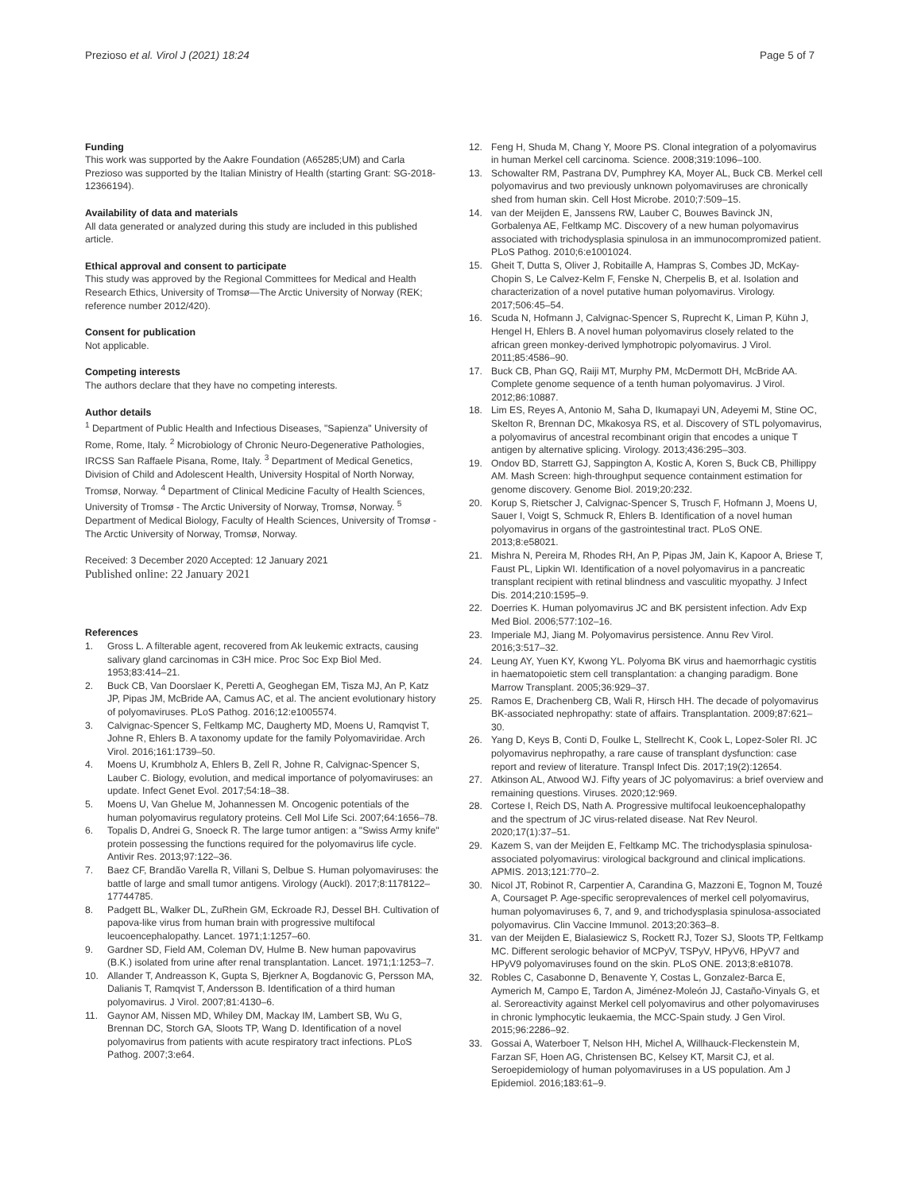Prezioso et al. Virol J (2021) 18:24
Page 5 of 7
Funding
This work was supported by the Aakre Foundation (A65285;UM) and Carla Prezioso was supported by the Italian Ministry of Health (starting Grant: SG-2018-12366194).
Availability of data and materials
All data generated or analyzed during this study are included in this published article.
Ethical approval and consent to participate
This study was approved by the Regional Committees for Medical and Health Research Ethics, University of Tromsø—The Arctic University of Norway (REK; reference number 2012/420).
Consent for publication
Not applicable.
Competing interests
The authors declare that they have no competing interests.
Author details
<sup>1</sup> Department of Public Health and Infectious Diseases, "Sapienza" University of Rome, Rome, Italy. <sup>2</sup> Microbiology of Chronic Neuro-Degenerative Pathologies, IRCSS San Raffaele Pisana, Rome, Italy. <sup>3</sup> Department of Medical Genetics, Division of Child and Adolescent Health, University Hospital of North Norway, Tromsø, Norway. <sup>4</sup> Department of Clinical Medicine Faculty of Health Sciences, University of Tromsø - The Arctic University of Norway, Tromsø, Norway. <sup>5</sup> Department of Medical Biology, Faculty of Health Sciences, University of Tromsø - The Arctic University of Norway, Tromsø, Norway.
Received: 3 December 2020 Accepted: 12 January 2021
Published online: 22 January 2021
References
1. Gross L. A filterable agent, recovered from Ak leukemic extracts, causing salivary gland carcinomas in C3H mice. Proc Soc Exp Biol Med. 1953;83:414–21.
2. Buck CB, Van Doorslaer K, Peretti A, Geoghegan EM, Tisza MJ, An P, Katz JP, Pipas JM, McBride AA, Camus AC, et al. The ancient evolutionary history of polyomaviruses. PLoS Pathog. 2016;12:e1005574.
3. Calvignac-Spencer S, Feltkamp MC, Daugherty MD, Moens U, Ramqvist T, Johne R, Ehlers B. A taxonomy update for the family Polyomaviridae. Arch Virol. 2016;161:1739–50.
4. Moens U, Krumbholz A, Ehlers B, Zell R, Johne R, Calvignac-Spencer S, Lauber C. Biology, evolution, and medical importance of polyomaviruses: an update. Infect Genet Evol. 2017;54:18–38.
5. Moens U, Van Ghelue M, Johannessen M. Oncogenic potentials of the human polyomavirus regulatory proteins. Cell Mol Life Sci. 2007;64:1656–78.
6. Topalis D, Andrei G, Snoeck R. The large tumor antigen: a "Swiss Army knife" protein possessing the functions required for the polyomavirus life cycle. Antivir Res. 2013;97:122–36.
7. Baez CF, Brandão Varella R, Villani S, Delbue S. Human polyomaviruses: the battle of large and small tumor antigens. Virology (Auckl). 2017;8:1178122–17744785.
8. Padgett BL, Walker DL, ZuRhein GM, Eckroade RJ, Dessel BH. Cultivation of papova-like virus from human brain with progressive multifocal leucoencephalopathy. Lancet. 1971;1:1257–60.
9. Gardner SD, Field AM, Coleman DV, Hulme B. New human papovavirus (B.K.) isolated from urine after renal transplantation. Lancet. 1971;1:1253–7.
10. Allander T, Andreasson K, Gupta S, Bjerkner A, Bogdanovic G, Persson MA, Dalianis T, Ramqvist T, Andersson B. Identification of a third human polyomavirus. J Virol. 2007;81:4130–6.
11. Gaynor AM, Nissen MD, Whiley DM, Mackay IM, Lambert SB, Wu G, Brennan DC, Storch GA, Sloots TP, Wang D. Identification of a novel polyomavirus from patients with acute respiratory tract infections. PLoS Pathog. 2007;3:e64.
12. Feng H, Shuda M, Chang Y, Moore PS. Clonal integration of a polyomavirus in human Merkel cell carcinoma. Science. 2008;319:1096–100.
13. Schowalter RM, Pastrana DV, Pumphrey KA, Moyer AL, Buck CB. Merkel cell polyomavirus and two previously unknown polyomaviruses are chronically shed from human skin. Cell Host Microbe. 2010;7:509–15.
14. van der Meijden E, Janssens RW, Lauber C, Bouwes Bavinck JN, Gorbalenya AE, Feltkamp MC. Discovery of a new human polyomavirus associated with trichodysplasia spinulosa in an immunocompromized patient. PLoS Pathog. 2010;6:e1001024.
15. Gheit T, Dutta S, Oliver J, Robitaille A, Hampras S, Combes JD, McKay-Chopin S, Le Calvez-Kelm F, Fenske N, Cherpelis B, et al. Isolation and characterization of a novel putative human polyomavirus. Virology. 2017;506:45–54.
16. Scuda N, Hofmann J, Calvignac-Spencer S, Ruprecht K, Liman P, Kühn J, Hengel H, Ehlers B. A novel human polyomavirus closely related to the african green monkey-derived lymphotropic polyomavirus. J Virol. 2011;85:4586–90.
17. Buck CB, Phan GQ, Raiji MT, Murphy PM, McDermott DH, McBride AA. Complete genome sequence of a tenth human polyomavirus. J Virol. 2012;86:10887.
18. Lim ES, Reyes A, Antonio M, Saha D, Ikumapayi UN, Adeyemi M, Stine OC, Skelton R, Brennan DC, Mkakosya RS, et al. Discovery of STL polyomavirus, a polyomavirus of ancestral recombinant origin that encodes a unique T antigen by alternative splicing. Virology. 2013;436:295–303.
19. Ondov BD, Starrett GJ, Sappington A, Kostic A, Koren S, Buck CB, Phillippy AM. Mash Screen: high-throughput sequence containment estimation for genome discovery. Genome Biol. 2019;20:232.
20. Korup S, Rietscher J, Calvignac-Spencer S, Trusch F, Hofmann J, Moens U, Sauer I, Voigt S, Schmuck R, Ehlers B. Identification of a novel human polyomavirus in organs of the gastrointestinal tract. PLoS ONE. 2013;8:e58021.
21. Mishra N, Pereira M, Rhodes RH, An P, Pipas JM, Jain K, Kapoor A, Briese T, Faust PL, Lipkin WI. Identification of a novel polyomavirus in a pancreatic transplant recipient with retinal blindness and vasculitic myopathy. J Infect Dis. 2014;210:1595–9.
22. Doerries K. Human polyomavirus JC and BK persistent infection. Adv Exp Med Biol. 2006;577:102–16.
23. Imperiale MJ, Jiang M. Polyomavirus persistence. Annu Rev Virol. 2016;3:517–32.
24. Leung AY, Yuen KY, Kwong YL. Polyoma BK virus and haemorrhagic cystitis in haematopoietic stem cell transplantation: a changing paradigm. Bone Marrow Transplant. 2005;36:929–37.
25. Ramos E, Drachenberg CB, Wali R, Hirsch HH. The decade of polyomavirus BK-associated nephropathy: state of affairs. Transplantation. 2009;87:621–30.
26. Yang D, Keys B, Conti D, Foulke L, Stellrecht K, Cook L, Lopez-Soler RI. JC polyomavirus nephropathy, a rare cause of transplant dysfunction: case report and review of literature. Transpl Infect Dis. 2017;19(2):12654.
27. Atkinson AL, Atwood WJ. Fifty years of JC polyomavirus: a brief overview and remaining questions. Viruses. 2020;12:969.
28. Cortese I, Reich DS, Nath A. Progressive multifocal leukoencephalopathy and the spectrum of JC virus-related disease. Nat Rev Neurol. 2020;17(1):37–51.
29. Kazem S, van der Meijden E, Feltkamp MC. The trichodysplasia spinulosa-associated polyomavirus: virological background and clinical implications. APMIS. 2013;121:770–2.
30. Nicol JT, Robinot R, Carpentier A, Carandina G, Mazzoni E, Tognon M, Touzé A, Coursaget P. Age-specific seroprevalences of merkel cell polyomavirus, human polyomaviruses 6, 7, and 9, and trichodysplasia spinulosa-associated polyomavirus. Clin Vaccine Immunol. 2013;20:363–8.
31. van der Meijden E, Bialasiewicz S, Rockett RJ, Tozer SJ, Sloots TP, Feltkamp MC. Different serologic behavior of MCPyV, TSPyV, HPyV6, HPyV7 and HPyV9 polyomaviruses found on the skin. PLoS ONE. 2013;8:e81078.
32. Robles C, Casabonne D, Benavente Y, Costas L, Gonzalez-Barca E, Aymerich M, Campo E, Tardon A, Jiménez-Moleón JJ, Castaño-Vinyals G, et al. Seroreactivity against Merkel cell polyomavirus and other polyomaviruses in chronic lymphocytic leukaemia, the MCC-Spain study. J Gen Virol. 2015;96:2286–92.
33. Gossai A, Waterboer T, Nelson HH, Michel A, Willhauck-Fleckenstein M, Farzan SF, Hoen AG, Christensen BC, Kelsey KT, Marsit CJ, et al. Seroepidemiology of human polyomaviruses in a US population. Am J Epidemiol. 2016;183:61–9.